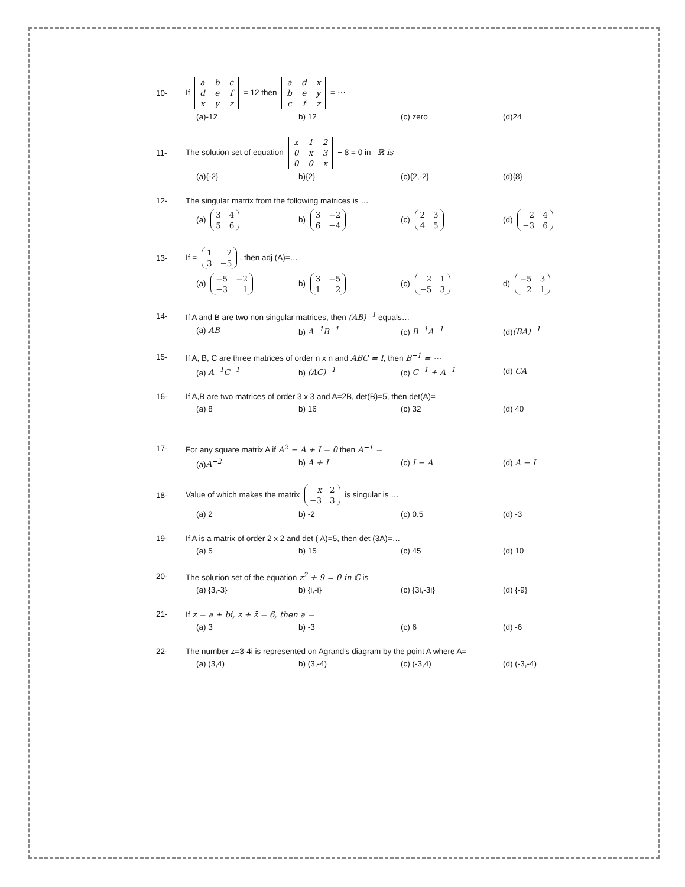10- If
| a | b | c |
| d | e | f |
| x | y | z |
= 12 then
| a | d | x |
| b | e | y |
| c | f | z |
= ⋯
(a)-12 b) 12 (c) zero (d)24
11- The solution set of equation
| x | 1 | 2 |
| 0 | x | 3 |
| 0 | 0 | x |
− 8 = 0 in ℝ is
(a){-2} b){2} (c){2,-2} (d){8}
12- The singular matrix from the following matrices is …
(a)
| 3 | 4 |
| 5 | 6 |
b)
| 3 | −2 |
| 6 | −4 |
(c)
| 2 | 3 |
| 4 | 5 |
(d)
| 2 | 4 |
| −3 | 6 |
13- If =
| 1 | 2 |
| 3 | −5 |
, then adj (A)=…
(a)
| −5 | −2 |
| −3 | 1 |
b)
| 3 | −5 |
| 1 | 2 |
(c)
| 2 | 1 |
| −5 | 3 |
d)
| −5 | 3 |
| 2 | 1 |
14- If A and B are two non singular matrices, then (AB)<sup>−1</sup> equals…
(a) AB b) A<sup>−1</sup>B<sup>−1</sup> (c) B<sup>−1</sup>A<sup>−1</sup> (d)(BA)<sup>−1</sup>
15- If A, B, C are three matrices of order n x n and ABC = I, then B<sup>−1</sup> = ⋯
(a) A<sup>−1</sup>C<sup>−1</sup> b) (AC)<sup>−1</sup> (c) C<sup>−1</sup> + A<sup>−1</sup> (d) CA
16- If A,B are two matrices of order 3 x 3 and A=2B, det(B)=5, then det(A)=
(a) 8 b) 16 (c) 32 (d) 40
17- For any square matrix A if A<sup>2</sup> − A + I = 0 then A<sup>−1</sup> =
(a)A<sup>−2</sup> b) A + I (c) I − A (d) A − I
18- Value of which makes the matrix
| x | 2 |
| −3 | 3 |
is singular is …
(a) 2 b) -2 (c) 0.5 (d) -3
19- If A is a matrix of order 2 x 2 and det ( A)=5, then det (3A)=…
(a) 5 b) 15 (c) 45 (d) 10
20- The solution set of the equation z<sup>2</sup> + 9 = 0 in ℂ is
(a) {3,-3} b) {i,-i} (c) {3i,-3i} (d) {-9}
21- If z = a + bi, z + z̄ = 6, then a =
(a) 3 b) -3 (c) 6 (d) -6
22- The number z=3-4i is represented on Agrand's diagram by the point A where A=
(a) (3,4) b) (3,-4) (c) (-3,4) (d) (-3,-4)